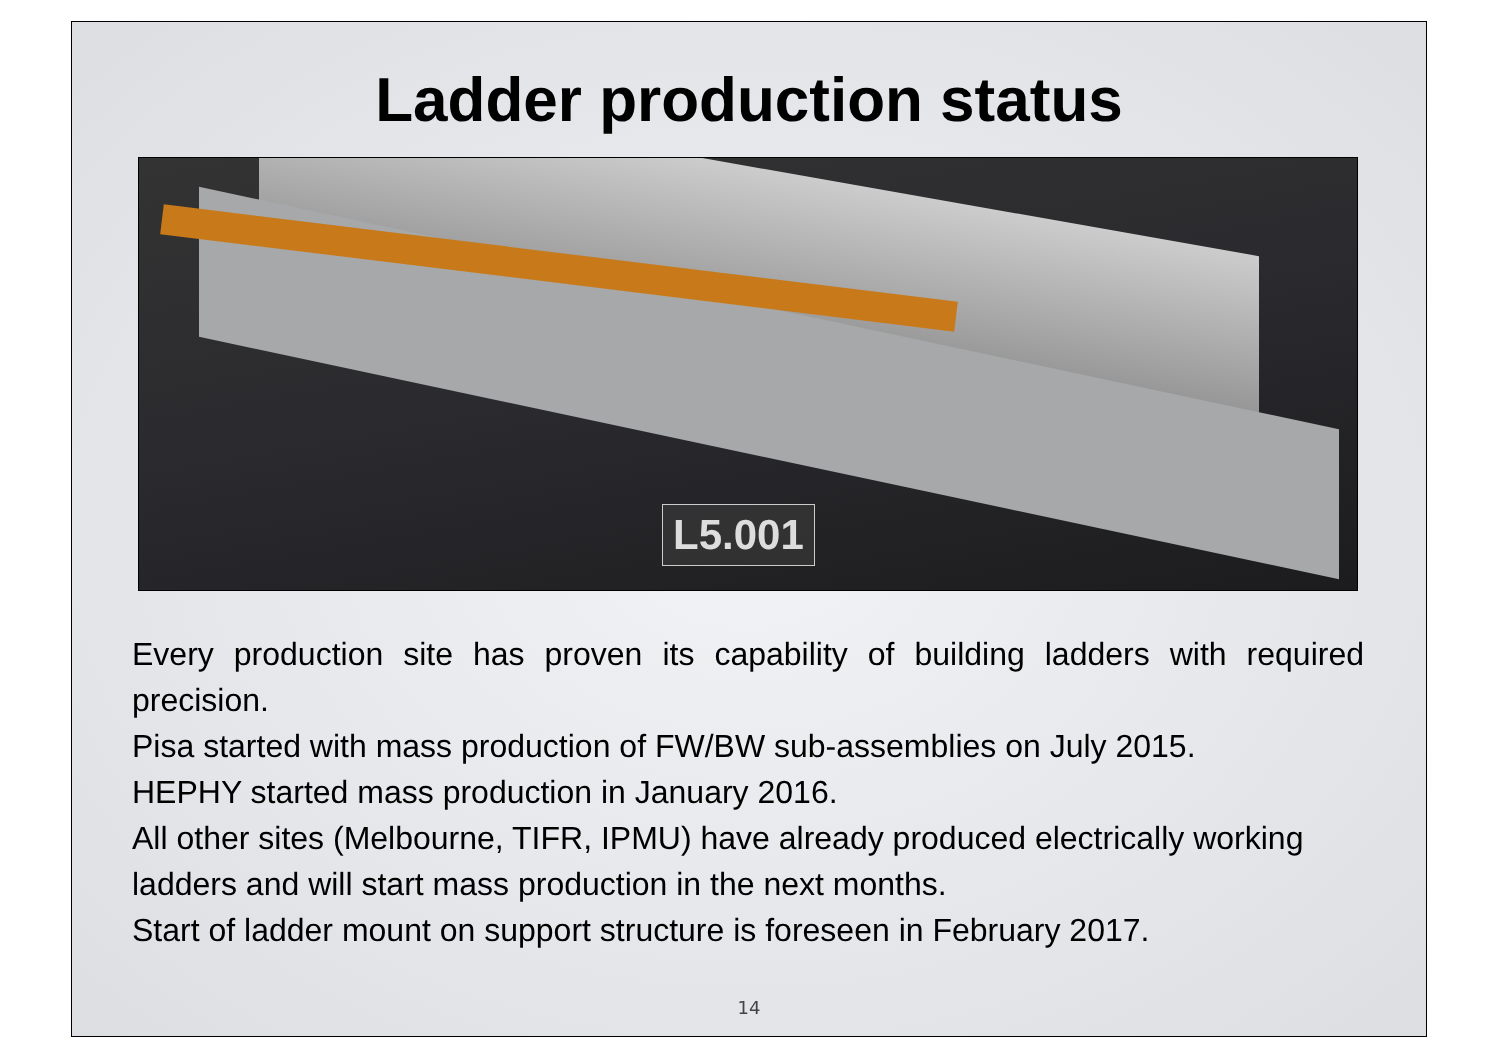Ladder production status
L5.001
Every production site has proven its capability of building ladders with required precision.
Pisa started with mass production of FW/BW sub-assemblies on July 2015.
HEPHY started mass production in January 2016.
All other sites (Melbourne, TIFR, IPMU) have already produced electrically working ladders and will start mass production in the next months.
Start of ladder mount on support structure is foreseen in February 2017.
14